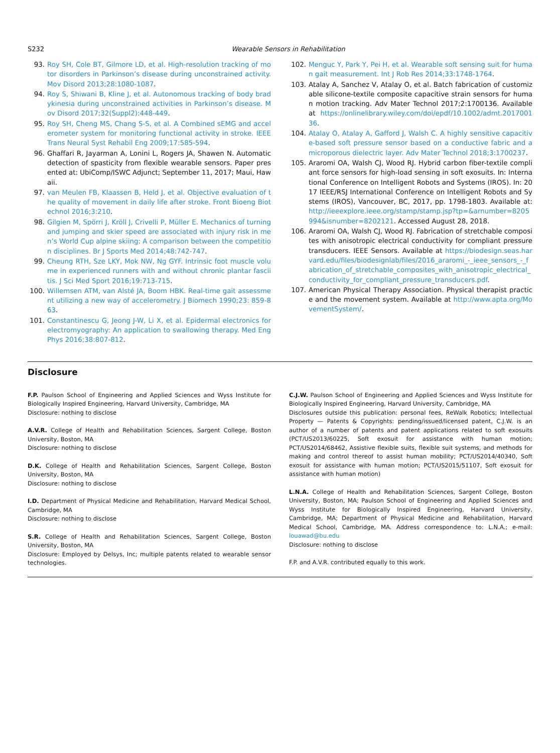S232 Wearable Sensors in Rehabilitation
93. Roy SH, Cole BT, Gilmore LD, et al. High-resolution tracking of motor disorders in Parkinson’s disease during unconstrained activity. Mov Disord 2013;28:1080-1087.
94. Roy S, Shiwani B, Kline J, et al. Autonomous tracking of body bradykinesia during unconstrained activities in Parkinson’s disease. Mov Disord 2017;32(Suppl2):448-449.
95. Roy SH, Cheng MS, Chang S-S, et al. A Combined sEMG and accelerometer system for monitoring functional activity in stroke. IEEE Trans Neural Syst Rehabil Eng 2009;17:585-594.
96. Ghaffari R, Jayarman A, Lonini L, Rogers JA, Shawen N. Automatic detection of spasticity from flexible wearable sensors. Paper presented at: UbiComp/ISWC Adjunct; September 11, 2017; Maui, Hawaii.
97. van Meulen FB, Klaassen B, Held J, et al. Objective evaluation of the quality of movement in daily life after stroke. Front Bioeng Biotechnol 2016;3:210.
98. Gilgien M, Spörri J, Kröll J, Crivelli P, Müller E. Mechanics of turning and jumping and skier speed are associated with injury risk in men’s World Cup alpine skiing: A comparison between the competition disciplines. Br J Sports Med 2014;48:742-747.
99. Cheung RTH, Sze LKY, Mok NW, Ng GYF. Intrinsic foot muscle volume in experienced runners with and without chronic plantar fasciitis. J Sci Med Sport 2016;19:713-715.
100. Willemsen ATM, van Alsté JA, Boom HBK. Real-time gait assessment utilizing a new way of accelerometry. J Biomech 1990;23: 859-863.
101. Constantinescu G, Jeong J-W, Li X, et al. Epidermal electronics for electromyography: An application to swallowing therapy. Med Eng Phys 2016;38:807-812.
102. Menguc Y, Park Y, Pei H, et al. Wearable soft sensing suit for human gait measurement. Int J Rob Res 2014;33:1748-1764.
103. Atalay A, Sanchez V, Atalay O, et al. Batch fabrication of customizable silicone-textile composite capacitive strain sensors for human motion tracking. Adv Mater Technol 2017;2:1700136. Available at https://onlinelibrary.wiley.com/doi/epdf/10.1002/admt.201700136.
104. Atalay O, Atalay A, Gafford J, Walsh C. A highly sensitive capacitive-based soft pressure sensor based on a conductive fabric and a microporous dielectric layer. Adv Mater Technol 2018;3:1700237.
105. Araromi OA, Walsh CJ, Wood RJ. Hybrid carbon fiber-textile compliant force sensors for high-load sensing in soft exosuits. In: International Conference on Intelligent Robots and Systems (IROS). In: 2017 IEEE/RSJ International Conference on Intelligent Robots and Systems (IROS), Vancouver, BC, 2017, pp. 1798-1803. Available at: http://ieeexplore.ieee.org/stamp/stamp.jsp?tp=&arnumber=8205994&isnumber=8202121. Accessed August 28, 2018.
106. Araromi OA, Walsh CJ, Wood RJ. Fabrication of stretchable composites with anisotropic electrical conductivity for compliant pressure transducers. IEEE Sensors. Available at https://biodesign.seas.harvard.edu/files/biodesignlab/files/2016_araromi_-_ieee_sensors_-_fabrication_of_stretchable_composites_with_anisotropic_electrical_conductivity_for_compliant_pressure_transducers.pdf.
107. American Physical Therapy Association. Physical therapist practice and the movement system. Available at http://www.apta.org/MovementSystem/.
Disclosure
F.P. Paulson School of Engineering and Applied Sciences and Wyss Institute for Biologically Inspired Engineering, Harvard University, Cambridge, MA
Disclosure: nothing to disclose
A.V.R. College of Health and Rehabilitation Sciences, Sargent College, Boston University, Boston, MA
Disclosure: nothing to disclose
D.K. College of Health and Rehabilitation Sciences, Sargent College, Boston University, Boston, MA
Disclosure: nothing to disclose
I.D. Department of Physical Medicine and Rehabilitation, Harvard Medical School, Cambridge, MA
Disclosure: nothing to disclose
S.R. College of Health and Rehabilitation Sciences, Sargent College, Boston University, Boston, MA
Disclosure: Employed by Delsys, Inc; multiple patents related to wearable sensor technologies.
C.J.W. Paulson School of Engineering and Applied Sciences and Wyss Institute for Biologically Inspired Engineering, Harvard University, Cambridge, MA
Disclosures outside this publication: personal fees, ReWalk Robotics; Intellectual Property — Patents & Copyrights: pending/issued/licensed patent, C.J.W. is an author of a number of patents and patent applications related to soft exosuits (PCT/US2013/60225, Soft exosuit for assistance with human motion; PCT/US2014/68462, Assistive flexible suits, flexible suit systems, and methods for making and control thereof to assist human mobility; PCT/US2014/40340, Soft exosuit for assistance with human motion; PCT/US2015/51107, Soft exosuit for assistance with human motion)
L.N.A. College of Health and Rehabilitation Sciences, Sargent College, Boston University, Boston, MA; Paulson School of Engineering and Applied Sciences and Wyss Institute for Biologically Inspired Engineering, Harvard University, Cambridge, MA; Department of Physical Medicine and Rehabilitation, Harvard Medical School, Cambridge, MA. Address correspondence to: L.N.A.; e-mail: louawad@bu.edu
Disclosure: nothing to disclose
F.P. and A.V.R. contributed equally to this work.